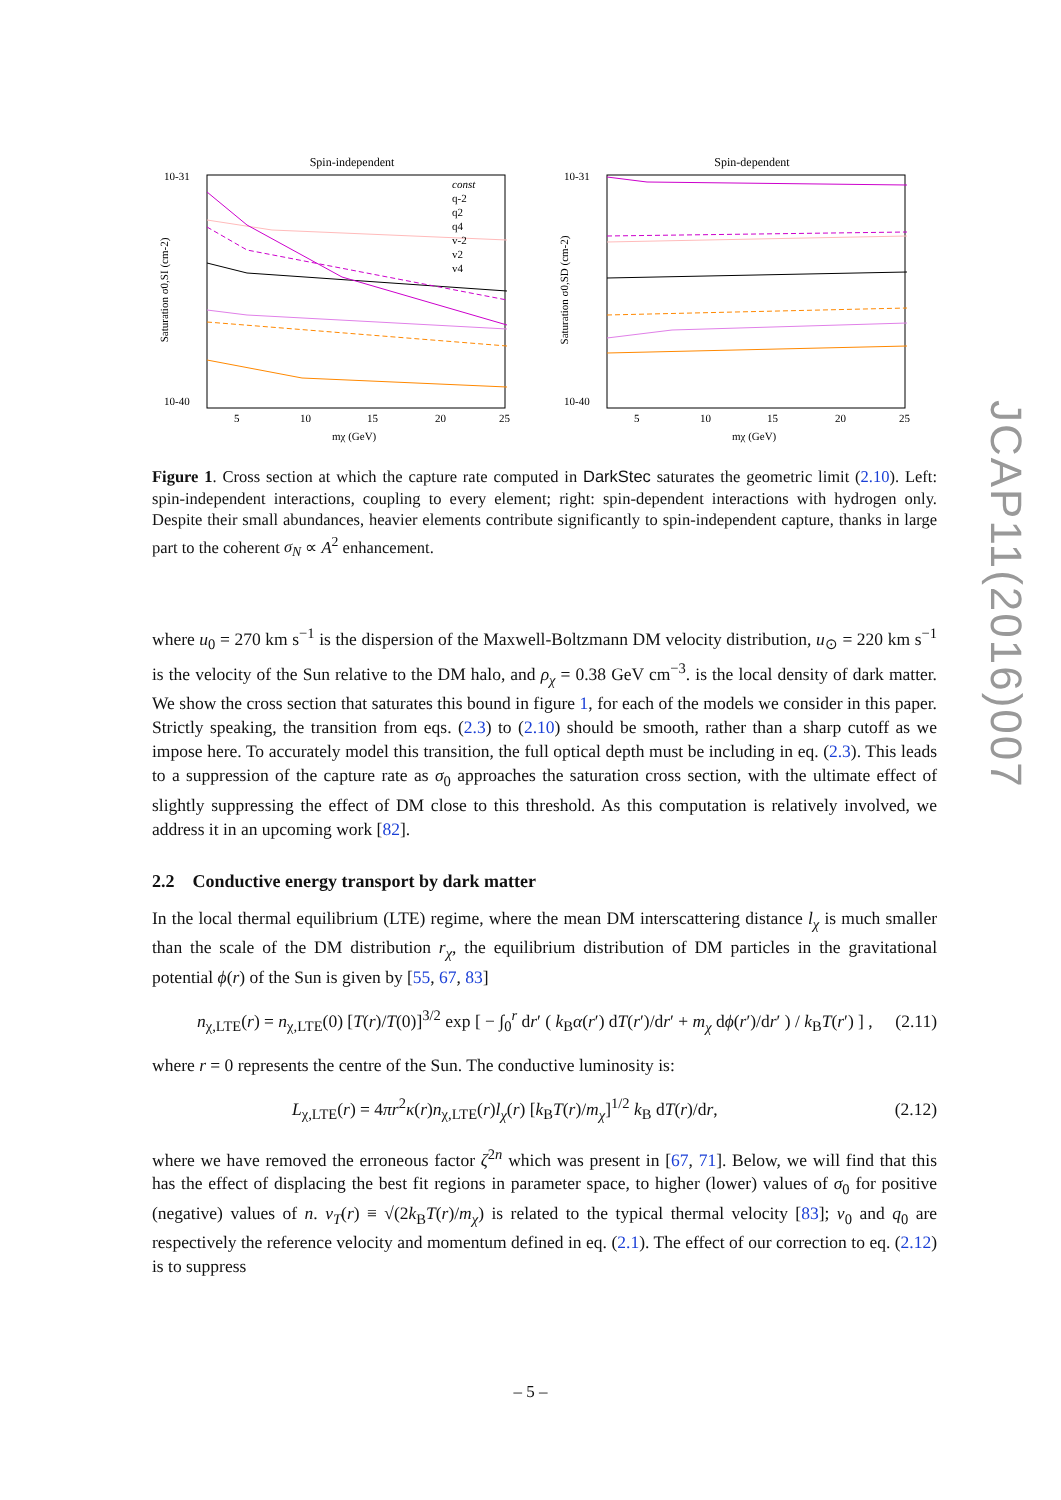Spin-independent
10-31
10-40
Saturation σ0,SI (cm-2)
5
10
15
20
25
mχ (GeV)
const
q-2
q2
q4
v-2
v2
v4
Spin-dependent
10-31
10-40
Saturation σ0,SD (cm-2)
5
10
15
20
25
mχ (GeV)
Figure 1. Cross section at which the capture rate computed in DarkStec saturates the geometric limit (2.10). Left: spin-independent interactions, coupling to every element; right: spin-dependent interactions with hydrogen only. Despite their small abundances, heavier elements contribute significantly to spin-independent capture, thanks in large part to the coherent σ<sub>N</sub> ∝ A<sup>2</sup> enhancement.
where u<sub>0</sub> = 270 km s<sup>−1</sup> is the dispersion of the Maxwell-Boltzmann DM velocity distribution, u<sub>⊙</sub> = 220 km s<sup>−1</sup> is the velocity of the Sun relative to the DM halo, and ρ<sub>χ</sub> = 0.38 GeV cm<sup>−3</sup>. is the local density of dark matter. We show the cross section that saturates this bound in figure 1, for each of the models we consider in this paper. Strictly speaking, the transition from eqs. (2.3) to (2.10) should be smooth, rather than a sharp cutoff as we impose here. To accurately model this transition, the full optical depth must be including in eq. (2.3). This leads to a suppression of the capture rate as σ<sub>0</sub> approaches the saturation cross section, with the ultimate effect of slightly suppressing the effect of DM close to this threshold. As this computation is relatively involved, we address it in an upcoming work [82].
2.2 Conductive energy transport by dark matter
In the local thermal equilibrium (LTE) regime, where the mean DM interscattering distance l<sub>χ</sub> is much smaller than the scale of the DM distribution r<sub>χ</sub>, the equilibrium distribution of DM particles in the gravitational potential ϕ(r) of the Sun is given by [55, 67, 83]
n<sub>χ,LTE</sub>(r) = n<sub>χ,LTE</sub>(0) [T(r)/T(0)]<sup>3/2</sup> exp [ − ∫<sub>0</sub><sup>r</sup> dr′ ( k<sub>B</sub>α(r′) dT(r′)/dr′ + m<sub>χ</sub> dϕ(r′)/dr′ ) / k<sub>B</sub>T(r′) ] , (2.11)
where r = 0 represents the centre of the Sun. The conductive luminosity is:
L<sub>χ,LTE</sub>(r) = 4πr<sup>2</sup>κ(r)n<sub>χ,LTE</sub>(r)l<sub>χ</sub>(r) [k<sub>B</sub>T(r)/m<sub>χ</sub>]<sup>1/2</sup> k<sub>B</sub> dT(r)/dr, (2.12)
where we have removed the erroneous factor ζ<sup>2n</sup> which was present in [67, 71]. Below, we will find that this has the effect of displacing the best fit regions in parameter space, to higher (lower) values of σ<sub>0</sub> for positive (negative) values of n. v<sub>T</sub>(r) ≡ √(2k<sub>B</sub>T(r)/m<sub>χ</sub>) is related to the typical thermal velocity [83]; v<sub>0</sub> and q<sub>0</sub> are respectively the reference velocity and momentum defined in eq. (2.1). The effect of our correction to eq. (2.12) is to suppress
JCAP11(2016)007
– 5 –